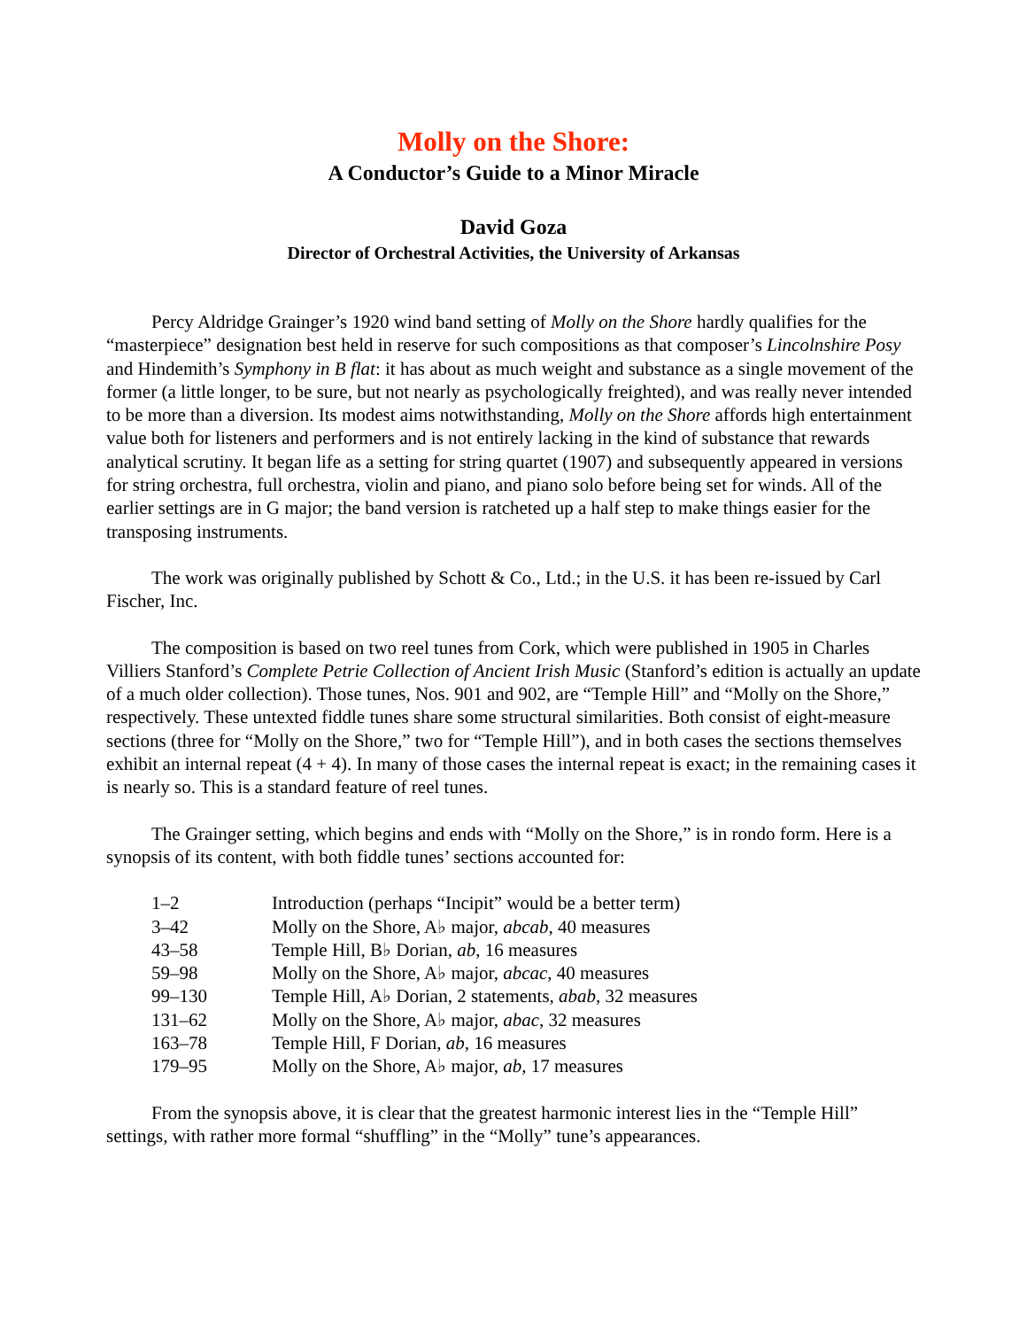Molly on the Shore:
A Conductor’s Guide to a Minor Miracle
David Goza
Director of Orchestral Activities, the University of Arkansas
Percy Aldridge Grainger’s 1920 wind band setting of Molly on the Shore hardly qualifies for the “masterpiece” designation best held in reserve for such compositions as that composer’s Lincolnshire Posy and Hindemith’s Symphony in B flat: it has about as much weight and substance as a single movement of the former (a little longer, to be sure, but not nearly as psychologically freighted), and was really never intended to be more than a diversion. Its modest aims notwithstanding, Molly on the Shore affords high entertainment value both for listeners and performers and is not entirely lacking in the kind of substance that rewards analytical scrutiny. It began life as a setting for string quartet (1907) and subsequently appeared in versions for string orchestra, full orchestra, violin and piano, and piano solo before being set for winds. All of the earlier settings are in G major; the band version is ratcheted up a half step to make things easier for the transposing instruments.
The work was originally published by Schott & Co., Ltd.; in the U.S. it has been re-issued by Carl Fischer, Inc.
The composition is based on two reel tunes from Cork, which were published in 1905 in Charles Villiers Stanford’s Complete Petrie Collection of Ancient Irish Music (Stanford’s edition is actually an update of a much older collection). Those tunes, Nos. 901 and 902, are “Temple Hill” and “Molly on the Shore,” respectively. These untexted fiddle tunes share some structural similarities. Both consist of eight-measure sections (three for “Molly on the Shore,” two for “Temple Hill”), and in both cases the sections themselves exhibit an internal repeat (4 + 4). In many of those cases the internal repeat is exact; in the remaining cases it is nearly so. This is a standard feature of reel tunes.
The Grainger setting, which begins and ends with “Molly on the Shore,” is in rondo form. Here is a synopsis of its content, with both fiddle tunes’ sections accounted for:
| 1–2 | Introduction (perhaps “Incipit” would be a better term) |
| 3–42 | Molly on the Shore, A♭ major, abcab , 40 measures |
| 43–58 | Temple Hill, B♭ Dorian, ab , 16 measures |
| 59–98 | Molly on the Shore, A♭ major, abcac , 40 measures |
| 99–130 | Temple Hill, A♭ Dorian, 2 statements, abab , 32 measures |
| 131–62 | Molly on the Shore, A♭ major, abac , 32 measures |
| 163–78 | Temple Hill, F Dorian, ab , 16 measures |
| 179–95 | Molly on the Shore, A♭ major, ab , 17 measures |
From the synopsis above, it is clear that the greatest harmonic interest lies in the “Temple Hill” settings, with rather more formal “shuffling” in the “Molly” tune’s appearances.